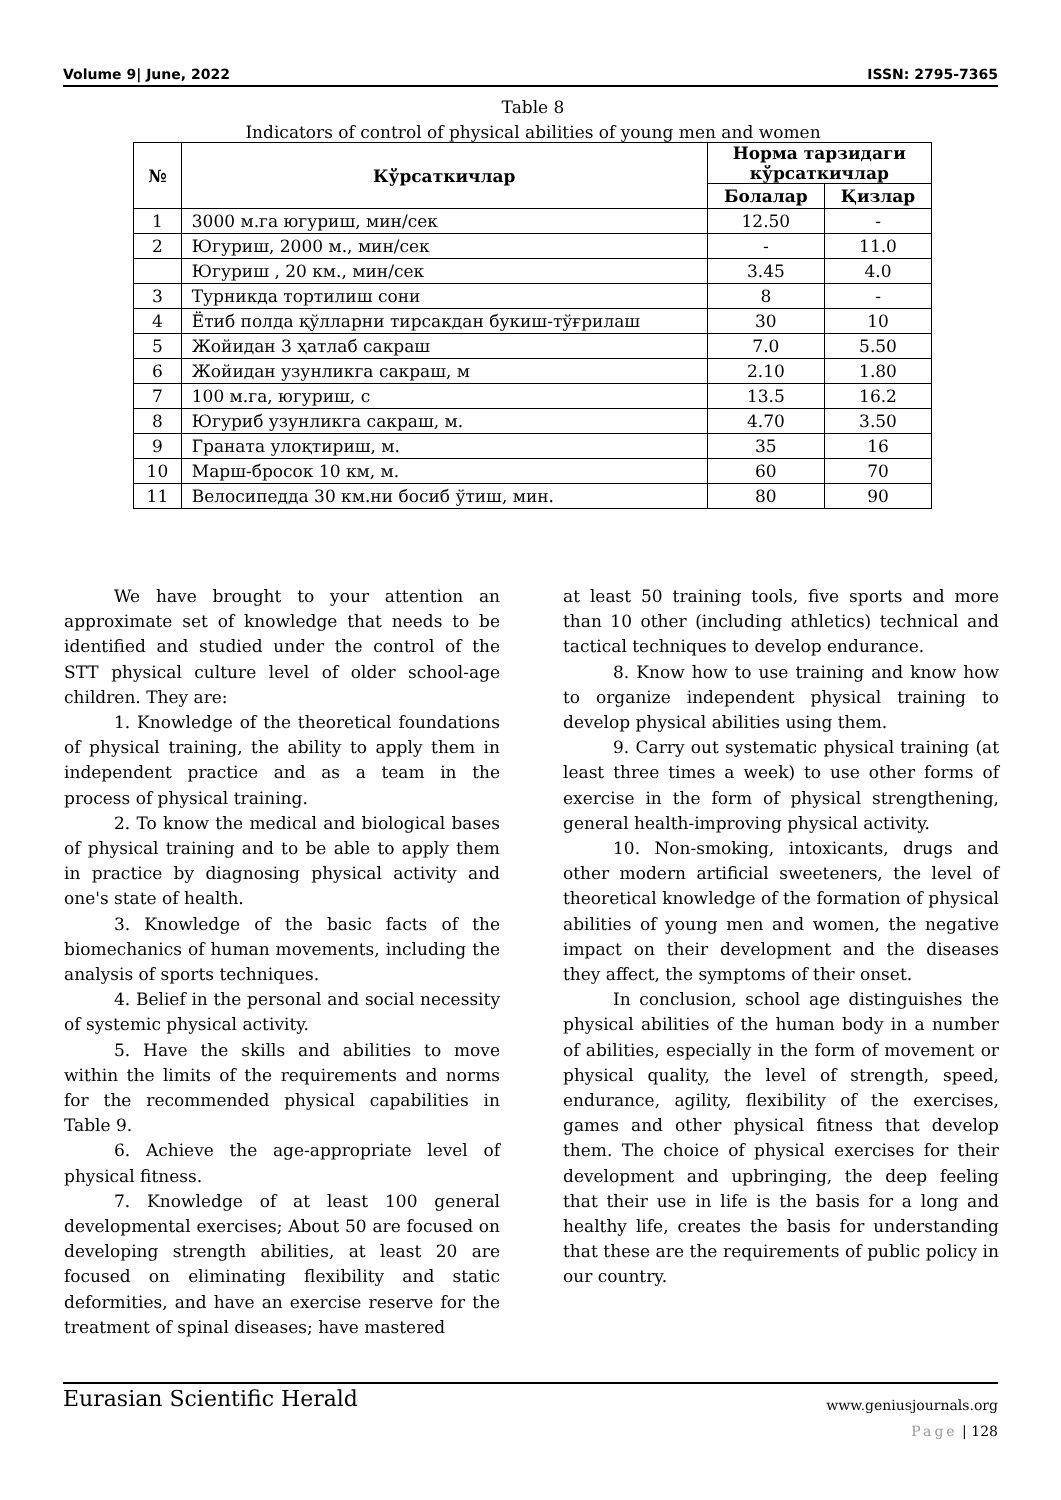Volume 9| June, 2022 ISSN: 2795-7365
Table 8
Indicators of control of physical abilities of young men and women
| № | Кўрсаткичлар | Норма тарзидаги кўрсаткичлар | |
| --- | --- | --- | --- |
| | | Болалар | Қизлар |
| 1 | 3000 м.га югуриш, мин/сек | 12.50 | - |
| 2 | Югуриш, 2000 м., мин/сек | - | 11.0 |
| | Югуриш , 20 км., мин/сек | 3.45 | 4.0 |
| 3 | Турникда тортилиш сони | 8 | - |
| 4 | Ётиб полда қўлларни тирсакдан букиш-тўғрилаш | 30 | 10 |
| 5 | Жойидан 3 ҳатлаб сакраш | 7.0 | 5.50 |
| 6 | Жойидан узунликга сакраш, м | 2.10 | 1.80 |
| 7 | 100 м.га, югуриш, с | 13.5 | 16.2 |
| 8 | Югуриб узунликга сакраш, м. | 4.70 | 3.50 |
| 9 | Граната улоқтириш, м. | 35 | 16 |
| 10 | Марш-бросок 10 км, м. | 60 | 70 |
| 11 | Велосипедда 30 км.ни босиб ўтиш, мин. | 80 | 90 |
We have brought to your attention an approximate set of knowledge that needs to be identified and studied under the control of the STT physical culture level of older school-age children. They are:
1. Knowledge of the theoretical foundations of physical training, the ability to apply them in independent practice and as a team in the process of physical training.
2. To know the medical and biological bases of physical training and to be able to apply them in practice by diagnosing physical activity and one's state of health.
3. Knowledge of the basic facts of the biomechanics of human movements, including the analysis of sports techniques.
4. Belief in the personal and social necessity of systemic physical activity.
5. Have the skills and abilities to move within the limits of the requirements and norms for the recommended physical capabilities in Table 9.
6. Achieve the age-appropriate level of physical fitness.
7. Knowledge of at least 100 general developmental exercises; About 50 are focused on developing strength abilities, at least 20 are focused on eliminating flexibility and static deformities, and have an exercise reserve for the treatment of spinal diseases; have mastered
at least 50 training tools, five sports and more than 10 other (including athletics) technical and tactical techniques to develop endurance.
8. Know how to use training and know how to organize independent physical training to develop physical abilities using them.
9. Carry out systematic physical training (at least three times a week) to use other forms of exercise in the form of physical strengthening, general health-improving physical activity.
10. Non-smoking, intoxicants, drugs and other modern artificial sweeteners, the level of theoretical knowledge of the formation of physical abilities of young men and women, the negative impact on their development and the diseases they affect, the symptoms of their onset.
In conclusion, school age distinguishes the physical abilities of the human body in a number of abilities, especially in the form of movement or physical quality, the level of strength, speed, endurance, agility, flexibility of the exercises, games and other physical fitness that develop them. The choice of physical exercises for their development and upbringing, the deep feeling that their use in life is the basis for a long and healthy life, creates the basis for understanding that these are the requirements of public policy in our country.
Eurasian Scientific Herald
www.geniusjournals.org
Page | 128